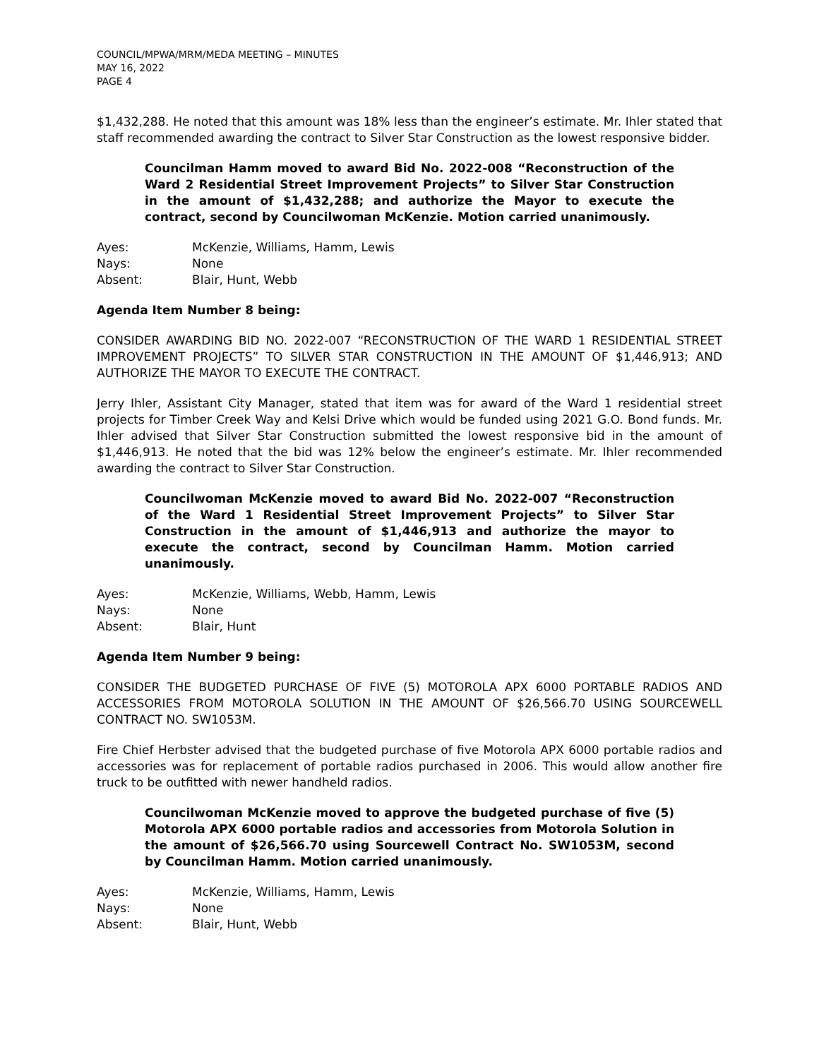COUNCIL/MPWA/MRM/MEDA MEETING – MINUTES
MAY 16, 2022
PAGE 4
$1,432,288. He noted that this amount was 18% less than the engineer’s estimate. Mr. Ihler stated that staff recommended awarding the contract to Silver Star Construction as the lowest responsive bidder.
Councilman Hamm moved to award Bid No. 2022-008 “Reconstruction of the Ward 2 Residential Street Improvement Projects” to Silver Star Construction in the amount of $1,432,288; and authorize the Mayor to execute the contract, second by Councilwoman McKenzie. Motion carried unanimously.
Ayes: McKenzie, Williams, Hamm, Lewis
Nays: None
Absent: Blair, Hunt, Webb
Agenda Item Number 8 being:
CONSIDER AWARDING BID NO. 2022-007 “RECONSTRUCTION OF THE WARD 1 RESIDENTIAL STREET IMPROVEMENT PROJECTS” TO SILVER STAR CONSTRUCTION IN THE AMOUNT OF $1,446,913; AND AUTHORIZE THE MAYOR TO EXECUTE THE CONTRACT.
Jerry Ihler, Assistant City Manager, stated that item was for award of the Ward 1 residential street projects for Timber Creek Way and Kelsi Drive which would be funded using 2021 G.O. Bond funds. Mr. Ihler advised that Silver Star Construction submitted the lowest responsive bid in the amount of $1,446,913. He noted that the bid was 12% below the engineer’s estimate. Mr. Ihler recommended awarding the contract to Silver Star Construction.
Councilwoman McKenzie moved to award Bid No. 2022-007 “Reconstruction of the Ward 1 Residential Street Improvement Projects” to Silver Star Construction in the amount of $1,446,913 and authorize the mayor to execute the contract, second by Councilman Hamm. Motion carried unanimously.
Ayes: McKenzie, Williams, Webb, Hamm, Lewis
Nays: None
Absent: Blair, Hunt
Agenda Item Number 9 being:
CONSIDER THE BUDGETED PURCHASE OF FIVE (5) MOTOROLA APX 6000 PORTABLE RADIOS AND ACCESSORIES FROM MOTOROLA SOLUTION IN THE AMOUNT OF $26,566.70 USING SOURCEWELL CONTRACT NO. SW1053M.
Fire Chief Herbster advised that the budgeted purchase of five Motorola APX 6000 portable radios and accessories was for replacement of portable radios purchased in 2006. This would allow another fire truck to be outfitted with newer handheld radios.
Councilwoman McKenzie moved to approve the budgeted purchase of five (5) Motorola APX 6000 portable radios and accessories from Motorola Solution in the amount of $26,566.70 using Sourcewell Contract No. SW1053M, second by Councilman Hamm. Motion carried unanimously.
Ayes: McKenzie, Williams, Hamm, Lewis
Nays: None
Absent: Blair, Hunt, Webb